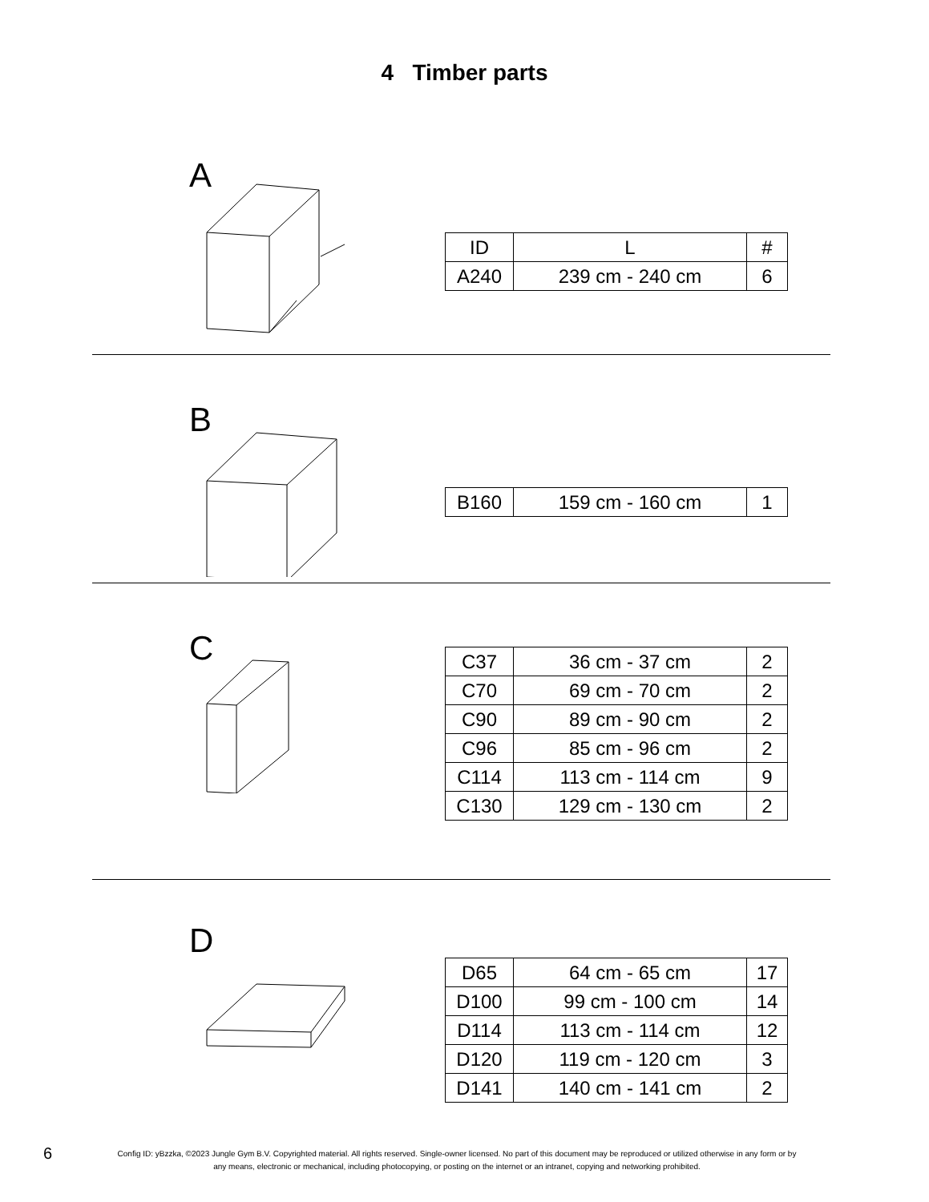4 Timber parts
A
| ID | L | # |
| --- | --- | --- |
| A240 | 239 cm - 240 cm | 6 |
B
| B160 | 159 cm - 160 cm | 1 |
C
| C37 | 36 cm - 37 cm | 2 |
| C70 | 69 cm - 70 cm | 2 |
| C90 | 89 cm - 90 cm | 2 |
| C96 | 85 cm - 96 cm | 2 |
| C114 | 113 cm - 114 cm | 9 |
| C130 | 129 cm - 130 cm | 2 |
D
| D65 | 64 cm - 65 cm | 17 |
| D100 | 99 cm - 100 cm | 14 |
| D114 | 113 cm - 114 cm | 12 |
| D120 | 119 cm - 120 cm | 3 |
| D141 | 140 cm - 141 cm | 2 |
6
Config ID: yBzzka, ©2023 Jungle Gym B.V. Copyrighted material. All rights reserved. Single-owner licensed. No part of this document may be reproduced or utilized otherwise in any form or by any means, electronic or mechanical, including photocopying, or posting on the internet or an intranet, copying and networking prohibited.